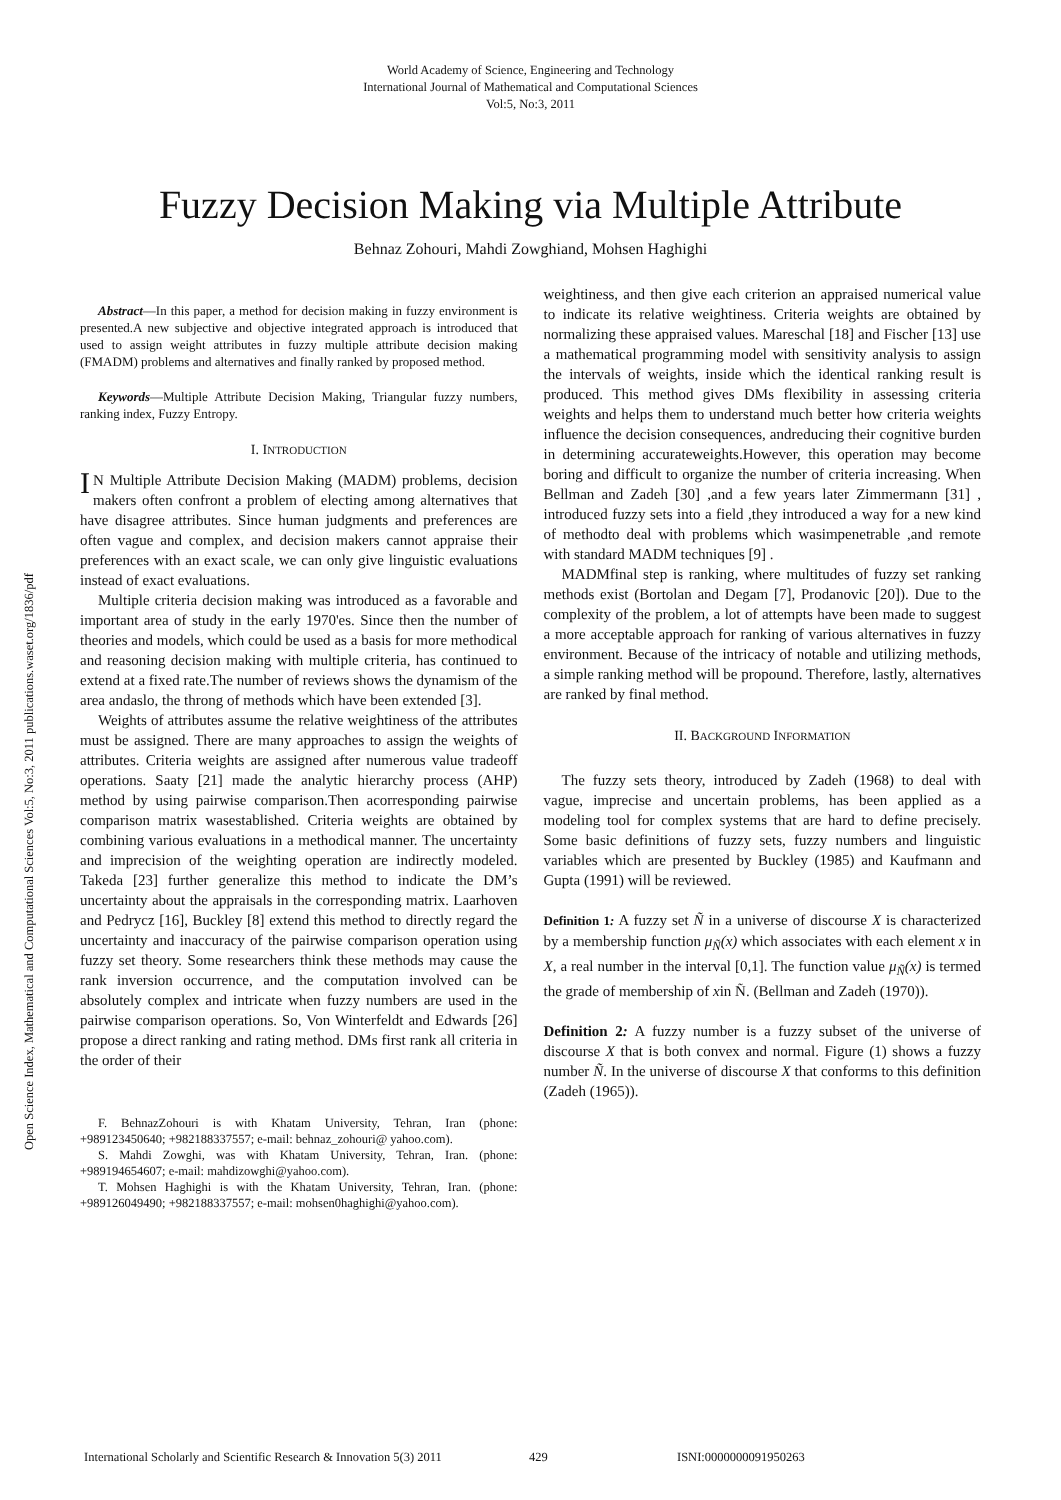World Academy of Science, Engineering and Technology
International Journal of Mathematical and Computational Sciences
Vol:5, No:3, 2011
Fuzzy Decision Making via Multiple Attribute
Behnaz Zohouri, Mahdi Zowghiand, Mohsen Haghighi
Open Science Index, Mathematical and Computational Sciences Vol:5, No:3, 2011 publications.waset.org/1836/pdf
Abstract—In this paper, a method for decision making in fuzzy environment is presented.A new subjective and objective integrated approach is introduced that used to assign weight attributes in fuzzy multiple attribute decision making (FMADM) problems and alternatives and finally ranked by proposed method.
Keywords—Multiple Attribute Decision Making, Triangular fuzzy numbers, ranking index, Fuzzy Entropy.
I. INTRODUCTION
IN Multiple Attribute Decision Making (MADM) problems, decision makers often confront a problem of electing among alternatives that have disagree attributes. Since human judgments and preferences are often vague and complex, and decision makers cannot appraise their preferences with an exact scale, we can only give linguistic evaluations instead of exact evaluations.
Multiple criteria decision making was introduced as a favorable and important area of study in the early 1970'es. Since then the number of theories and models, which could be used as a basis for more methodical and reasoning decision making with multiple criteria, has continued to extend at a fixed rate.The number of reviews shows the dynamism of the area andaslo, the throng of methods which have been extended [3].
Weights of attributes assume the relative weightiness of the attributes must be assigned. There are many approaches to assign the weights of attributes. Criteria weights are assigned after numerous value tradeoff operations. Saaty [21] made the analytic hierarchy process (AHP) method by using pairwise comparison.Then acorresponding pairwise comparison matrix wasestablished. Criteria weights are obtained by combining various evaluations in a methodical manner. The uncertainty and imprecision of the weighting operation are indirectly modeled. Takeda [23] further generalize this method to indicate the DM’s uncertainty about the appraisals in the corresponding matrix. Laarhoven and Pedrycz [16], Buckley [8] extend this method to directly regard the uncertainty and inaccuracy of the pairwise comparison operation using fuzzy set theory. Some researchers think these methods may cause the rank inversion occurrence, and the computation involved can be absolutely complex and intricate when fuzzy numbers are used in the pairwise comparison operations. So, Von Winterfeldt and Edwards [26] propose a direct ranking and rating method. DMs first rank all criteria in the order of their
F. BehnazZohouri is with Khatam University, Tehran, Iran (phone: +989123450640; +982188337557; e-mail: behnaz_zohouri@ yahoo.com).
S. Mahdi Zowghi, was with Khatam University, Tehran, Iran. (phone: +989194654607; e-mail: mahdizowghi@yahoo.com).
T. Mohsen Haghighi is with the Khatam University, Tehran, Iran. (phone: +989126049490; +982188337557; e-mail: mohsen0haghighi@yahoo.com).
weightiness, and then give each criterion an appraised numerical value to indicate its relative weightiness. Criteria weights are obtained by normalizing these appraised values. Mareschal [18] and Fischer [13] use a mathematical programming model with sensitivity analysis to assign the intervals of weights, inside which the identical ranking result is produced. This method gives DMs flexibility in assessing criteria weights and helps them to understand much better how criteria weights influence the decision consequences, andreducing their cognitive burden in determining accurateweights.However, this operation may become boring and difficult to organize the number of criteria increasing. When Bellman and Zadeh [30] ,and a few years later Zimmermann [31] , introduced fuzzy sets into a field ,they introduced a way for a new kind of methodto deal with problems which wasimpenetrable ,and remote with standard MADM techniques [9] .
MADMfinal step is ranking, where multitudes of fuzzy set ranking methods exist (Bortolan and Degam [7], Prodanovic [20]). Due to the complexity of the problem, a lot of attempts have been made to suggest a more acceptable approach for ranking of various alternatives in fuzzy environment. Because of the intricacy of notable and utilizing methods, a simple ranking method will be propound. Therefore, lastly, alternatives are ranked by final method.
II. BACKGROUND INFORMATION
The fuzzy sets theory, introduced by Zadeh (1968) to deal with vague, imprecise and uncertain problems, has been applied as a modeling tool for complex systems that are hard to define precisely. Some basic definitions of fuzzy sets, fuzzy numbers and linguistic variables which are presented by Buckley (1985) and Kaufmann and Gupta (1991) will be reviewed.
Definition 1: A fuzzy set Ñ in a universe of discourse X is characterized by a membership function μ<sub>Ñ</sub>(x) which associates with each element x in X, a real number in the interval [0,1]. The function value μ<sub>Ñ</sub>(x) is termed the grade of membership of xin Ñ. (Bellman and Zadeh (1970)).
Definition 2: A fuzzy number is a fuzzy subset of the universe of discourse X that is both convex and normal. Figure (1) shows a fuzzy number Ñ. In the universe of discourse X that conforms to this definition (Zadeh (1965)).
International Scholarly and Scientific Research & Innovation 5(3) 2011 429 ISNI:0000000091950263